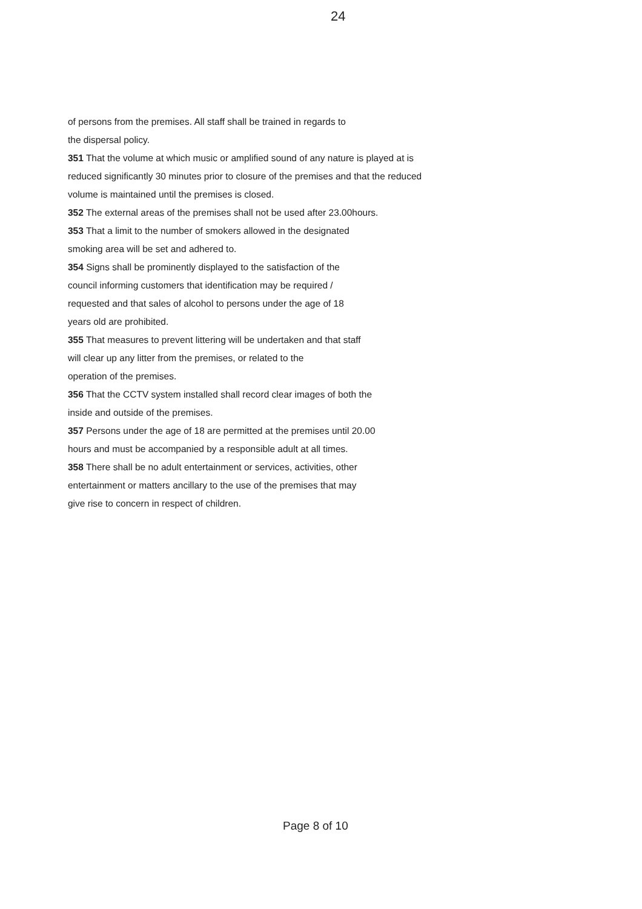24
of persons from the premises. All staff shall be trained in regards to
the dispersal policy.
351 That the volume at which music or amplified sound of any nature is played at is reduced significantly 30 minutes prior to closure of the premises and that the reduced volume is maintained until the premises is closed.
352 The external areas of the premises shall not be used after 23.00hours.
353 That a limit to the number of smokers allowed in the designated
smoking area will be set and adhered to.
354 Signs shall be prominently displayed to the satisfaction of the
council informing customers that identification may be required /
requested and that sales of alcohol to persons under the age of 18
years old are prohibited.
355 That measures to prevent littering will be undertaken and that staff
will clear up any litter from the premises, or related to the
operation of the premises.
356 That the CCTV system installed shall record clear images of both the
inside and outside of the premises.
357 Persons under the age of 18 are permitted at the premises until 20.00
hours and must be accompanied by a responsible adult at all times.
358 There shall be no adult entertainment or services, activities, other
entertainment or matters ancillary to the use of the premises that may
give rise to concern in respect of children.
Page 8 of 10